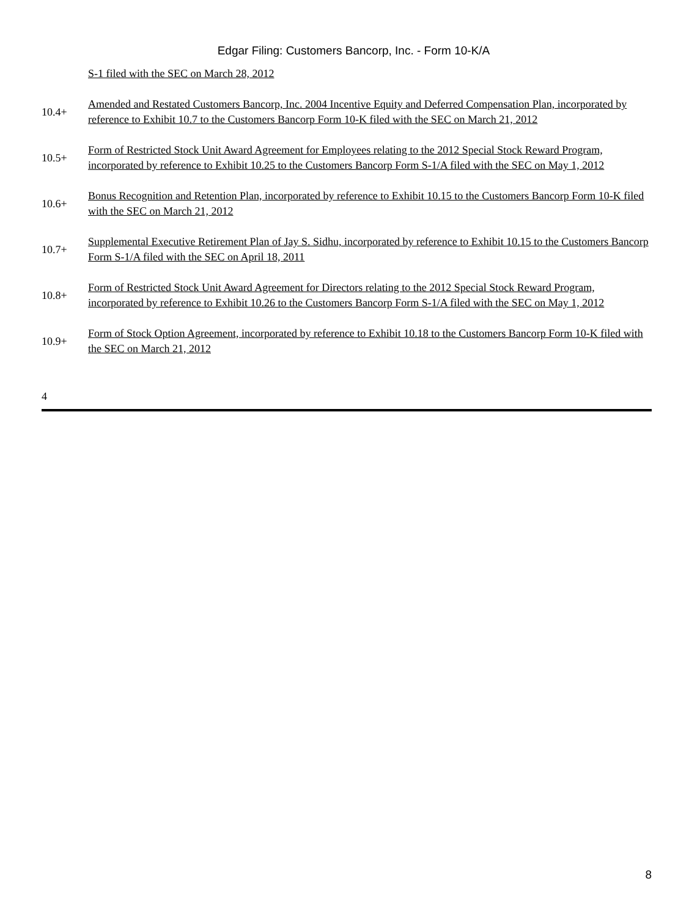Edgar Filing: Customers Bancorp, Inc. - Form 10-K/A
| | S-1 filed with the SEC on March 28, 2012 |
| 10.4+ | Amended and Restated Customers Bancorp, Inc. 2004 Incentive Equity and Deferred Compensation Plan, incorporated by reference to Exhibit 10.7 to the Customers Bancorp Form 10-K filed with the SEC on March 21, 2012 |
| 10.5+ | Form of Restricted Stock Unit Award Agreement for Employees relating to the 2012 Special Stock Reward Program, incorporated by reference to Exhibit 10.25 to the Customers Bancorp Form S-1/A filed with the SEC on May 1, 2012 |
| 10.6+ | Bonus Recognition and Retention Plan, incorporated by reference to Exhibit 10.15 to the Customers Bancorp Form 10-K filed with the SEC on March 21, 2012 |
| 10.7+ | Supplemental Executive Retirement Plan of Jay S. Sidhu, incorporated by reference to Exhibit 10.15 to the Customers Bancorp Form S-1/A filed with the SEC on April 18, 2011 |
| 10.8+ | Form of Restricted Stock Unit Award Agreement for Directors relating to the 2012 Special Stock Reward Program, incorporated by reference to Exhibit 10.26 to the Customers Bancorp Form S-1/A filed with the SEC on May 1, 2012 |
| 10.9+ | Form of Stock Option Agreement, incorporated by reference to Exhibit 10.18 to the Customers Bancorp Form 10-K filed with the SEC on March 21, 2012 |
4
8